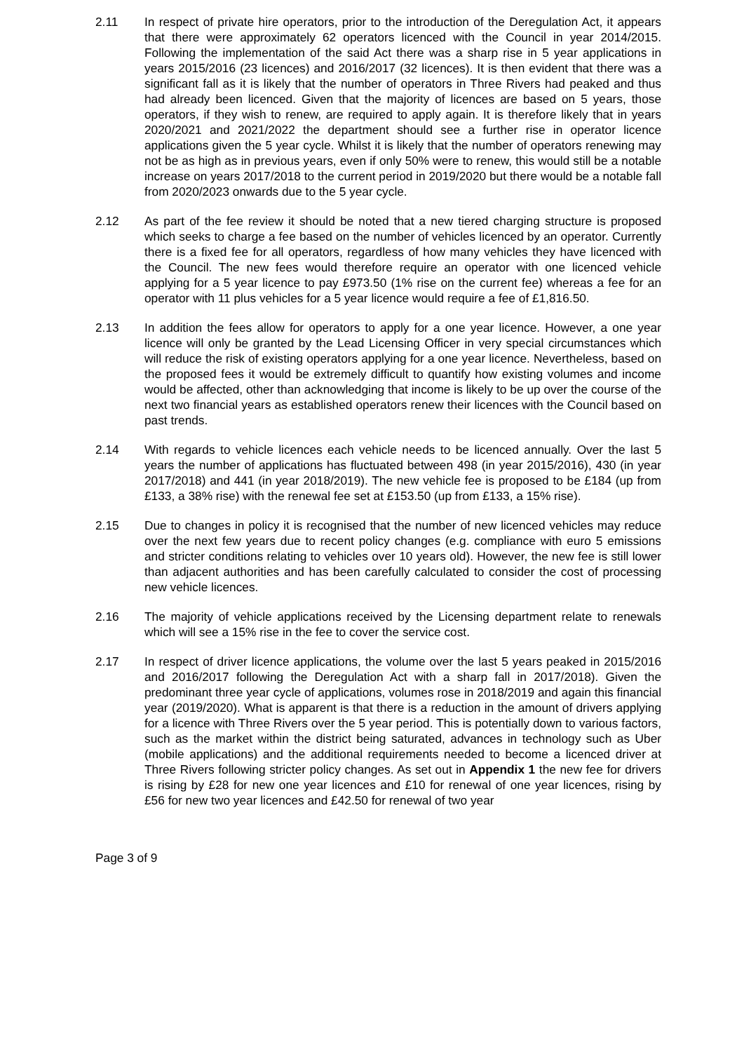2.11 In respect of private hire operators, prior to the introduction of the Deregulation Act, it appears that there were approximately 62 operators licenced with the Council in year 2014/2015. Following the implementation of the said Act there was a sharp rise in 5 year applications in years 2015/2016 (23 licences) and 2016/2017 (32 licences). It is then evident that there was a significant fall as it is likely that the number of operators in Three Rivers had peaked and thus had already been licenced. Given that the majority of licences are based on 5 years, those operators, if they wish to renew, are required to apply again. It is therefore likely that in years 2020/2021 and 2021/2022 the department should see a further rise in operator licence applications given the 5 year cycle. Whilst it is likely that the number of operators renewing may not be as high as in previous years, even if only 50% were to renew, this would still be a notable increase on years 2017/2018 to the current period in 2019/2020 but there would be a notable fall from 2020/2023 onwards due to the 5 year cycle.
2.12 As part of the fee review it should be noted that a new tiered charging structure is proposed which seeks to charge a fee based on the number of vehicles licenced by an operator. Currently there is a fixed fee for all operators, regardless of how many vehicles they have licenced with the Council. The new fees would therefore require an operator with one licenced vehicle applying for a 5 year licence to pay £973.50 (1% rise on the current fee) whereas a fee for an operator with 11 plus vehicles for a 5 year licence would require a fee of £1,816.50.
2.13 In addition the fees allow for operators to apply for a one year licence. However, a one year licence will only be granted by the Lead Licensing Officer in very special circumstances which will reduce the risk of existing operators applying for a one year licence. Nevertheless, based on the proposed fees it would be extremely difficult to quantify how existing volumes and income would be affected, other than acknowledging that income is likely to be up over the course of the next two financial years as established operators renew their licences with the Council based on past trends.
2.14 With regards to vehicle licences each vehicle needs to be licenced annually. Over the last 5 years the number of applications has fluctuated between 498 (in year 2015/2016), 430 (in year 2017/2018) and 441 (in year 2018/2019). The new vehicle fee is proposed to be £184 (up from £133, a 38% rise) with the renewal fee set at £153.50 (up from £133, a 15% rise).
2.15 Due to changes in policy it is recognised that the number of new licenced vehicles may reduce over the next few years due to recent policy changes (e.g. compliance with euro 5 emissions and stricter conditions relating to vehicles over 10 years old). However, the new fee is still lower than adjacent authorities and has been carefully calculated to consider the cost of processing new vehicle licences.
2.16 The majority of vehicle applications received by the Licensing department relate to renewals which will see a 15% rise in the fee to cover the service cost.
2.17 In respect of driver licence applications, the volume over the last 5 years peaked in 2015/2016 and 2016/2017 following the Deregulation Act with a sharp fall in 2017/2018). Given the predominant three year cycle of applications, volumes rose in 2018/2019 and again this financial year (2019/2020). What is apparent is that there is a reduction in the amount of drivers applying for a licence with Three Rivers over the 5 year period. This is potentially down to various factors, such as the market within the district being saturated, advances in technology such as Uber (mobile applications) and the additional requirements needed to become a licenced driver at Three Rivers following stricter policy changes. As set out in Appendix 1 the new fee for drivers is rising by £28 for new one year licences and £10 for renewal of one year licences, rising by £56 for new two year licences and £42.50 for renewal of two year
Page 3 of 9